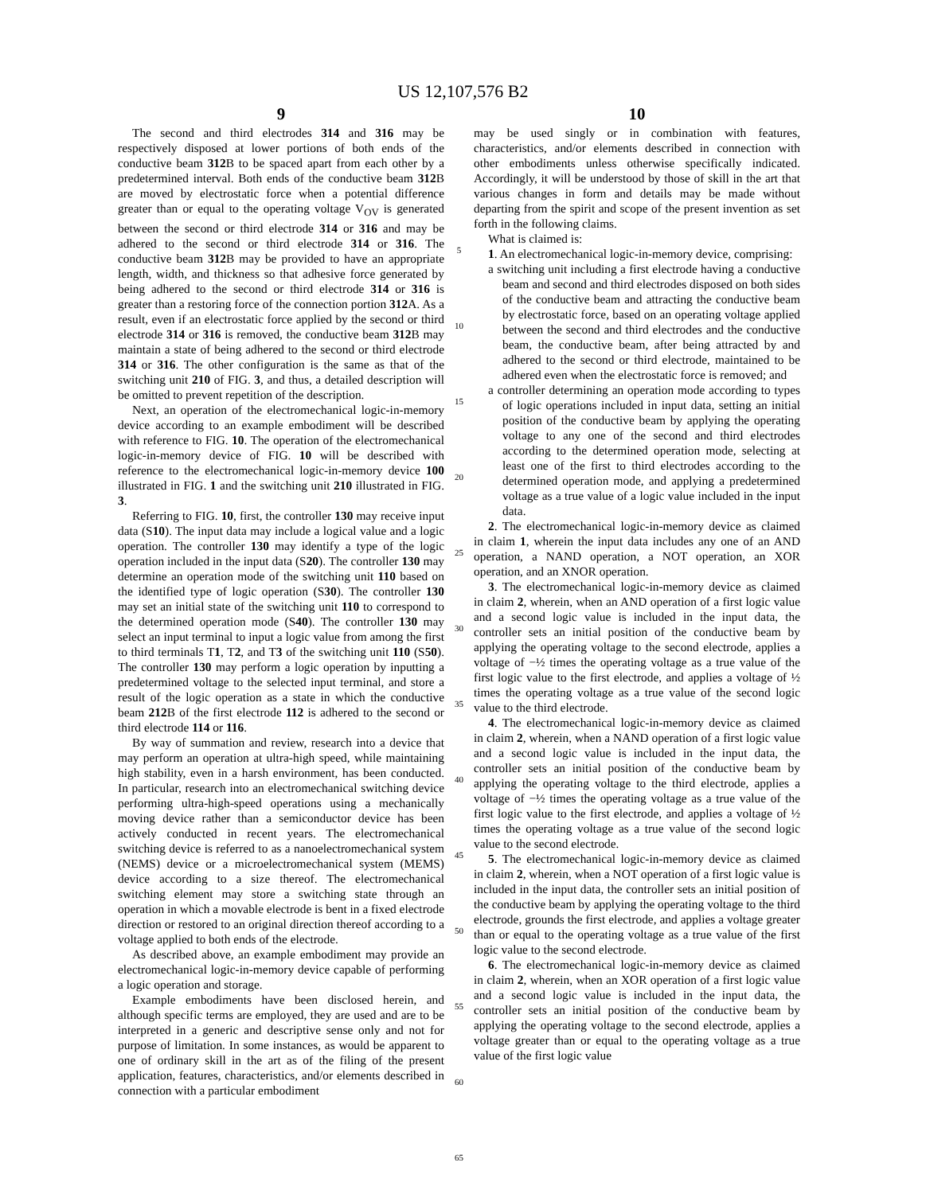US 12,107,576 B2
9
The second and third electrodes 314 and 316 may be respectively disposed at lower portions of both ends of the conductive beam 312 B to be spaced apart from each other by a predetermined interval. Both ends of the conductive beam 312 B are moved by electrostatic force when a potential difference greater than or equal to the operating voltage V<sub>OV</sub> is generated between the second or third electrode 314 or 316 and may be adhered to the second or third electrode 314 or 316. The conductive beam 312 B may be provided to have an appropriate length, width, and thickness so that adhesive force generated by being adhered to the second or third electrode 314 or 316 is greater than a restoring force of the connection portion 312 A. As a result, even if an electrostatic force applied by the second or third electrode 314 or 316 is removed, the conductive beam 312 B may maintain a state of being adhered to the second or third electrode 314 or 316. The other configuration is the same as that of the switching unit 210 of FIG. 3, and thus, a detailed description will be omitted to prevent repetition of the description.
Next, an operation of the electromechanical logic-in-memory device according to an example embodiment will be described with reference to FIG. 10. The operation of the electromechanical logic-in-memory device of FIG. 10 will be described with reference to the electromechanical logic-in-memory device 100 illustrated in FIG. 1 and the switching unit 210 illustrated in FIG. 3.
Referring to FIG. 10, first, the controller 130 may receive input data (S10). The input data may include a logical value and a logic operation. The controller 130 may identify a type of the logic operation included in the input data (S20). The controller 130 may determine an operation mode of the switching unit 110 based on the identified type of logic operation (S30). The controller 130 may set an initial state of the switching unit 110 to correspond to the determined operation mode (S40). The controller 130 may select an input terminal to input a logic value from among the first to third terminals T1, T2, and T3 of the switching unit 110 (S50). The controller 130 may perform a logic operation by inputting a predetermined voltage to the selected input terminal, and store a result of the logic operation as a state in which the conductive beam 212 B of the first electrode 112 is adhered to the second or third electrode 114 or 116.
By way of summation and review, research into a device that may perform an operation at ultra-high speed, while maintaining high stability, even in a harsh environment, has been conducted. In particular, research into an electromechanical switching device performing ultra-high-speed operations using a mechanically moving device rather than a semiconductor device has been actively conducted in recent years. The electromechanical switching device is referred to as a nanoelectromechanical system (NEMS) device or a microelectromechanical system (MEMS) device according to a size thereof. The electromechanical switching element may store a switching state through an operation in which a movable electrode is bent in a fixed electrode direction or restored to an original direction thereof according to a voltage applied to both ends of the electrode.
As described above, an example embodiment may provide an electromechanical logic-in-memory device capable of performing a logic operation and storage.
Example embodiments have been disclosed herein, and although specific terms are employed, they are used and are to be interpreted in a generic and descriptive sense only and not for purpose of limitation. In some instances, as would be apparent to one of ordinary skill in the art as of the filing of the present application, features, characteristics, and/or elements described in connection with a particular embodiment
5
10
15
20
25
30
35
40
45
50
55
60
65
10
may be used singly or in combination with features, characteristics, and/or elements described in connection with other embodiments unless otherwise specifically indicated. Accordingly, it will be understood by those of skill in the art that various changes in form and details may be made without departing from the spirit and scope of the present invention as set forth in the following claims.
What is claimed is:
1. An electromechanical logic-in-memory device, comprising:
a switching unit including a first electrode having a conductive beam and second and third electrodes disposed on both sides of the conductive beam and attracting the conductive beam by electrostatic force, based on an operating voltage applied between the second and third electrodes and the conductive beam, the conductive beam, after being attracted by and adhered to the second or third electrode, maintained to be adhered even when the electrostatic force is removed; and
a controller determining an operation mode according to types of logic operations included in input data, setting an initial position of the conductive beam by applying the operating voltage to any one of the second and third electrodes according to the determined operation mode, selecting at least one of the first to third electrodes according to the determined operation mode, and applying a predetermined voltage as a true value of a logic value included in the input data.
2. The electromechanical logic-in-memory device as claimed in claim 1, wherein the input data includes any one of an AND operation, a NAND operation, a NOT operation, an XOR operation, and an XNOR operation.
3. The electromechanical logic-in-memory device as claimed in claim 2, wherein, when an AND operation of a first logic value and a second logic value is included in the input data, the controller sets an initial position of the conductive beam by applying the operating voltage to the second electrode, applies a voltage of −½ times the operating voltage as a true value of the first logic value to the first electrode, and applies a voltage of ½ times the operating voltage as a true value of the second logic value to the third electrode.
4. The electromechanical logic-in-memory device as claimed in claim 2, wherein, when a NAND operation of a first logic value and a second logic value is included in the input data, the controller sets an initial position of the conductive beam by applying the operating voltage to the third electrode, applies a voltage of −½ times the operating voltage as a true value of the first logic value to the first electrode, and applies a voltage of ½ times the operating voltage as a true value of the second logic value to the second electrode.
5. The electromechanical logic-in-memory device as claimed in claim 2, wherein, when a NOT operation of a first logic value is included in the input data, the controller sets an initial position of the conductive beam by applying the operating voltage to the third electrode, grounds the first electrode, and applies a voltage greater than or equal to the operating voltage as a true value of the first logic value to the second electrode.
6. The electromechanical logic-in-memory device as claimed in claim 2, wherein, when an XOR operation of a first logic value and a second logic value is included in the input data, the controller sets an initial position of the conductive beam by applying the operating voltage to the second electrode, applies a voltage greater than or equal to the operating voltage as a true value of the first logic value